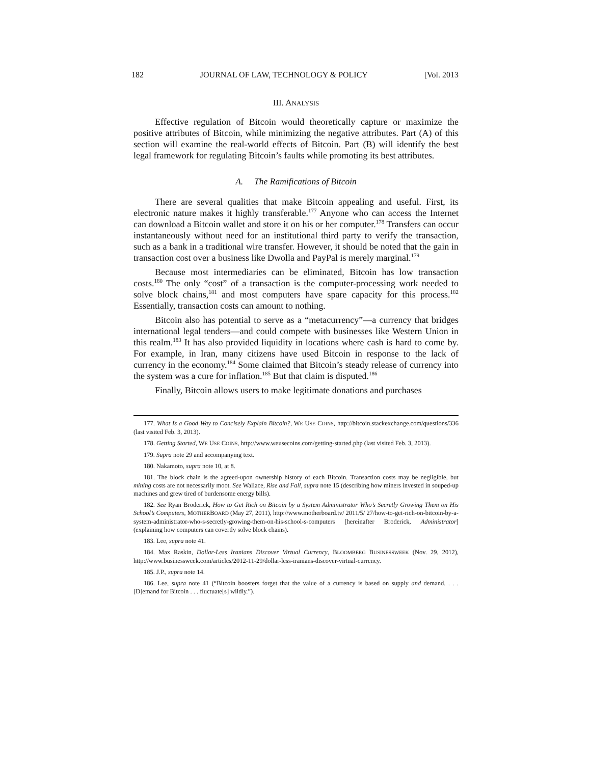182 JOURNAL OF LAW, TECHNOLOGY & POLICY [Vol. 2013
III. ANALYSIS
Effective regulation of Bitcoin would theoretically capture or maximize the positive attributes of Bitcoin, while minimizing the negative attributes. Part (A) of this section will examine the real-world effects of Bitcoin. Part (B) will identify the best legal framework for regulating Bitcoin’s faults while promoting its best attributes.
A. The Ramifications of Bitcoin
There are several qualities that make Bitcoin appealing and useful. First, its electronic nature makes it highly transferable.<sup>177</sup> Anyone who can access the Internet can download a Bitcoin wallet and store it on his or her computer.<sup>178</sup> Transfers can occur instantaneously without need for an institutional third party to verify the transaction, such as a bank in a traditional wire transfer. However, it should be noted that the gain in transaction cost over a business like Dwolla and PayPal is merely marginal.<sup>179</sup>
Because most intermediaries can be eliminated, Bitcoin has low transaction costs.<sup>180</sup> The only “cost” of a transaction is the computer-processing work needed to solve block chains,<sup>181</sup> and most computers have spare capacity for this process.<sup>182</sup> Essentially, transaction costs can amount to nothing.
Bitcoin also has potential to serve as a “metacurrency”—a currency that bridges international legal tenders—and could compete with businesses like Western Union in this realm.<sup>183</sup> It has also provided liquidity in locations where cash is hard to come by. For example, in Iran, many citizens have used Bitcoin in response to the lack of currency in the economy.<sup>184</sup> Some claimed that Bitcoin’s steady release of currency into the system was a cure for inflation.<sup>185</sup> But that claim is disputed.<sup>186</sup>
Finally, Bitcoin allows users to make legitimate donations and purchases
177. What Is a Good Way to Concisely Explain Bitcoin?, WE USE COINS, http://bitcoin.stackexchange.com/questions/336 (last visited Feb. 3, 2013).
178. Getting Started, WE USE COINS, http://www.weusecoins.com/getting-started.php (last visited Feb. 3, 2013).
179. Supra note 29 and accompanying text.
180. Nakamoto, supra note 10, at 8.
181. The block chain is the agreed-upon ownership history of each Bitcoin. Transaction costs may be negligible, but mining costs are not necessarily moot. See Wallace, Rise and Fall, supra note 15 (describing how miners invested in souped-up machines and grew tired of burdensome energy bills).
182. See Ryan Broderick, How to Get Rich on Bitcoin by a System Administrator Who’s Secretly Growing Them on His School’s Computers, MOTHERBOARD (May 27, 2011), http://www.motherboard.tv/ 2011/5/ 27/how-to-get-rich-on-bitcoin-by-a-system-administrator-who-s-secretly-growing-them-on-his-school-s-computers [hereinafter Broderick, Administrator] (explaining how computers can covertly solve block chains).
183. Lee, supra note 41.
184. Max Raskin, Dollar-Less Iranians Discover Virtual Currency, BLOOMBERG BUSINESSWEEK (Nov. 29, 2012), http://www.businessweek.com/articles/2012-11-29/dollar-less-iranians-discover-virtual-currency.
185. J.P., supra note 14.
186. Lee, supra note 41 (“Bitcoin boosters forget that the value of a currency is based on supply and demand. . . . [D]emand for Bitcoin . . . fluctuate[s] wildly.”).